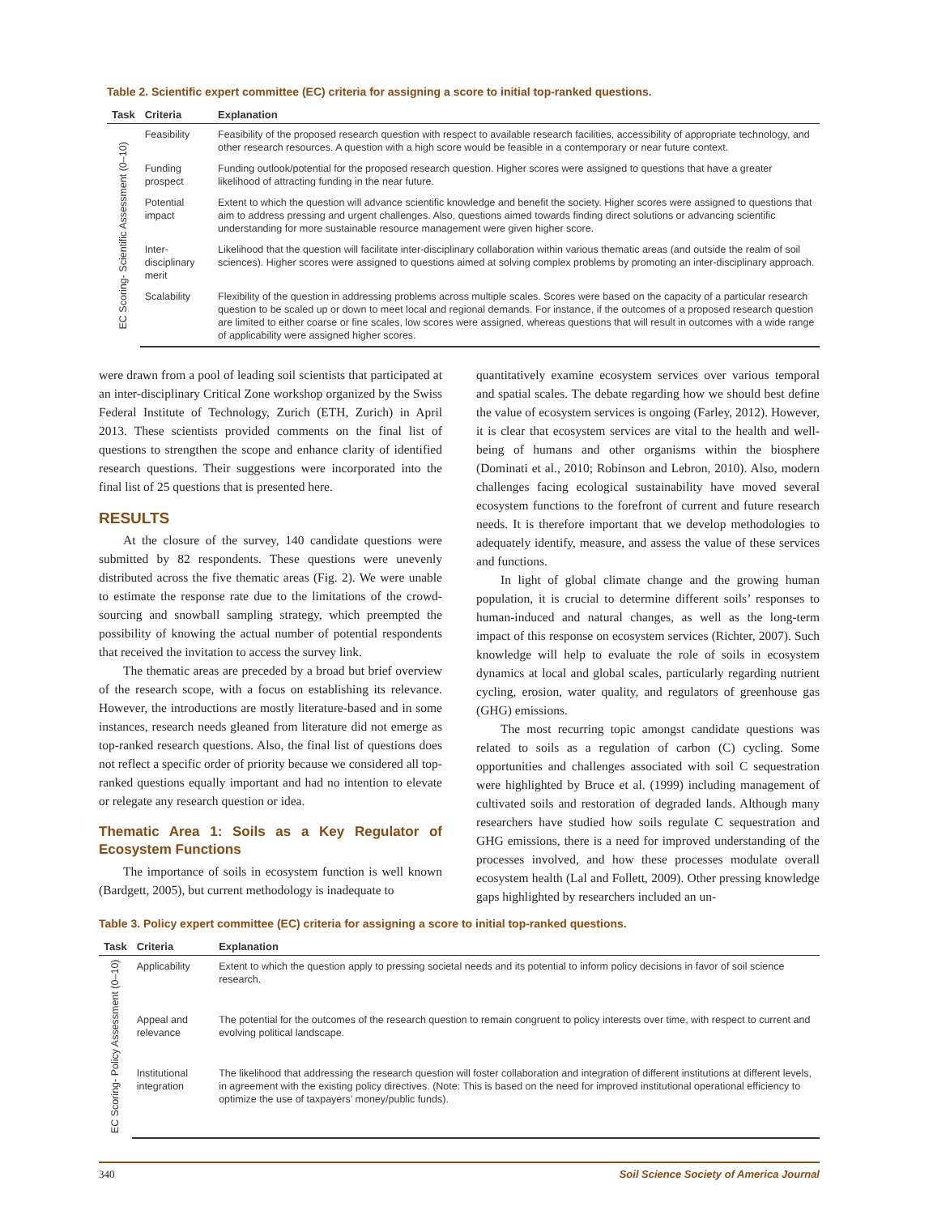Table 2. Scientific expert committee (EC) criteria for assigning a score to initial top-ranked questions.
| Task | Criteria | Explanation |
| --- | --- | --- |
| EC Scoring- Scientific Assessment (0–10) | Feasibility | Feasibility of the proposed research question with respect to available research facilities, accessibility of appropriate technology, and other research resources. A question with a high score would be feasible in a contemporary or near future context. |
| | Funding prospect | Funding outlook/potential for the proposed research question. Higher scores were assigned to questions that have a greater likelihood of attracting funding in the near future. |
| | Potential impact | Extent to which the question will advance scientific knowledge and benefit the society. Higher scores were assigned to questions that aim to address pressing and urgent challenges. Also, questions aimed towards finding direct solutions or advancing scientific understanding for more sustainable resource management were given higher score. |
| | Inter-disciplinary merit | Likelihood that the question will facilitate inter-disciplinary collaboration within various thematic areas (and outside the realm of soil sciences). Higher scores were assigned to questions aimed at solving complex problems by promoting an inter-disciplinary approach. |
| | Scalability | Flexibility of the question in addressing problems across multiple scales. Scores were based on the capacity of a particular research question to be scaled up or down to meet local and regional demands. For instance, if the outcomes of a proposed research question are limited to either coarse or fine scales, low scores were assigned, whereas questions that will result in outcomes with a wide range of applicability were assigned higher scores. |
were drawn from a pool of leading soil scientists that participated at an inter-disciplinary Critical Zone workshop organized by the Swiss Federal Institute of Technology, Zurich (ETH, Zurich) in April 2013. These scientists provided comments on the final list of questions to strengthen the scope and enhance clarity of identified research questions. Their suggestions were incorporated into the final list of 25 questions that is presented here.
RESULTS
At the closure of the survey, 140 candidate questions were submitted by 82 respondents. These questions were unevenly distributed across the five thematic areas (Fig. 2). We were unable to estimate the response rate due to the limitations of the crowd-sourcing and snowball sampling strategy, which preempted the possibility of knowing the actual number of potential respondents that received the invitation to access the survey link.
The thematic areas are preceded by a broad but brief overview of the research scope, with a focus on establishing its relevance. However, the introductions are mostly literature-based and in some instances, research needs gleaned from literature did not emerge as top-ranked research questions. Also, the final list of questions does not reflect a specific order of priority because we considered all top-ranked questions equally important and had no intention to elevate or relegate any research question or idea.
Thematic Area 1: Soils as a Key Regulator of Ecosystem Functions
The importance of soils in ecosystem function is well known (Bardgett, 2005), but current methodology is inadequate to
quantitatively examine ecosystem services over various temporal and spatial scales. The debate regarding how we should best define the value of ecosystem services is ongoing (Farley, 2012). However, it is clear that ecosystem services are vital to the health and well-being of humans and other organisms within the biosphere (Dominati et al., 2010; Robinson and Lebron, 2010). Also, modern challenges facing ecological sustainability have moved several ecosystem functions to the forefront of current and future research needs. It is therefore important that we develop methodologies to adequately identify, measure, and assess the value of these services and functions.
In light of global climate change and the growing human population, it is crucial to determine different soils’ responses to human-induced and natural changes, as well as the long-term impact of this response on ecosystem services (Richter, 2007). Such knowledge will help to evaluate the role of soils in ecosystem dynamics at local and global scales, particularly regarding nutrient cycling, erosion, water quality, and regulators of greenhouse gas (GHG) emissions.
The most recurring topic amongst candidate questions was related to soils as a regulation of carbon (C) cycling. Some opportunities and challenges associated with soil C sequestration were highlighted by Bruce et al. (1999) including management of cultivated soils and restoration of degraded lands. Although many researchers have studied how soils regulate C sequestration and GHG emissions, there is a need for improved understanding of the processes involved, and how these processes modulate overall ecosystem health (Lal and Follett, 2009). Other pressing knowledge gaps highlighted by researchers included an un-
Table 3. Policy expert committee (EC) criteria for assigning a score to initial top-ranked questions.
| Task | Criteria | Explanation |
| --- | --- | --- |
| EC Scoring- Policy Assessment (0–10) | Applicability | Extent to which the question apply to pressing societal needs and its potential to inform policy decisions in favor of soil science research. |
| | Appeal and relevance | The potential for the outcomes of the research question to remain congruent to policy interests over time, with respect to current and evolving political landscape. |
| | Institutional integration | The likelihood that addressing the research question will foster collaboration and integration of different institutions at different levels, in agreement with the existing policy directives. (Note: This is based on the need for improved institutional operational efficiency to optimize the use of taxpayers’ money/public funds). |
340 Soil Science Society of America Journal